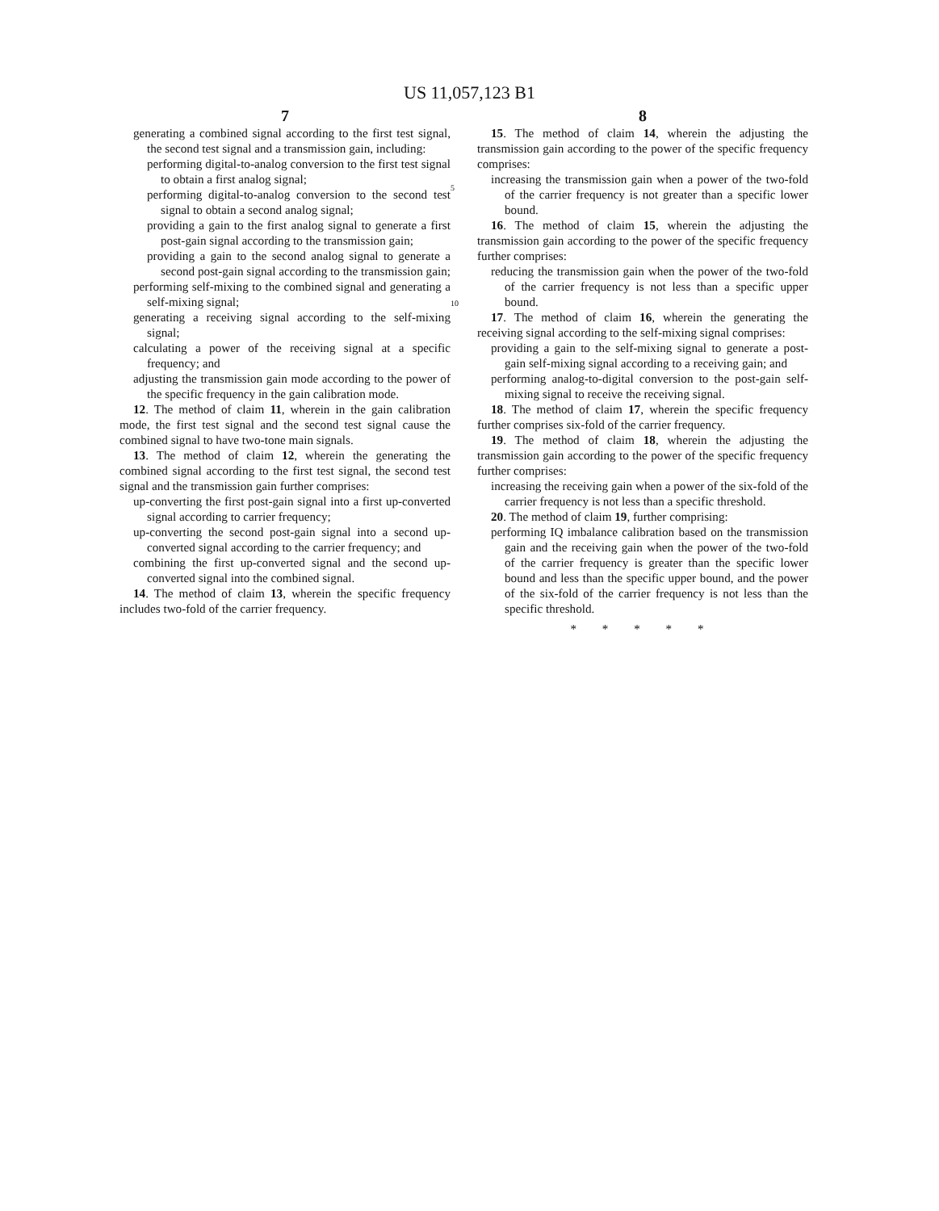US 11,057,123 B1
7
generating a combined signal according to the first test signal, the second test signal and a transmission gain, including:
performing digital-to-analog conversion to the first test signal to obtain a first analog signal;
performing digital-to-analog conversion to the second test signal to obtain a second analog signal;
providing a gain to the first analog signal to generate a first post-gain signal according to the transmission gain;
providing a gain to the second analog signal to generate a second post-gain signal according to the transmission gain;
performing self-mixing to the combined signal and generating a self-mixing signal;
generating a receiving signal according to the self-mixing signal;
calculating a power of the receiving signal at a specific frequency; and
adjusting the transmission gain mode according to the power of the specific frequency in the gain calibration mode.
12. The method of claim 11, wherein in the gain calibration mode, the first test signal and the second test signal cause the combined signal to have two-tone main signals.
13. The method of claim 12, wherein the generating the combined signal according to the first test signal, the second test signal and the transmission gain further comprises:
up-converting the first post-gain signal into a first up-converted signal according to carrier frequency;
up-converting the second post-gain signal into a second up-converted signal according to the carrier frequency; and
combining the first up-converted signal and the second up-converted signal into the combined signal.
14. The method of claim 13, wherein the specific frequency includes two-fold of the carrier frequency.
5
10
8
15. The method of claim 14, wherein the adjusting the transmission gain according to the power of the specific frequency comprises:
increasing the transmission gain when a power of the two-fold of the carrier frequency is not greater than a specific lower bound.
16. The method of claim 15, wherein the adjusting the transmission gain according to the power of the specific frequency further comprises:
reducing the transmission gain when the power of the two-fold of the carrier frequency is not less than a specific upper bound.
17. The method of claim 16, wherein the generating the receiving signal according to the self-mixing signal comprises:
providing a gain to the self-mixing signal to generate a post-gain self-mixing signal according to a receiving gain; and
performing analog-to-digital conversion to the post-gain self-mixing signal to receive the receiving signal.
18. The method of claim 17, wherein the specific frequency further comprises six-fold of the carrier frequency.
19. The method of claim 18, wherein the adjusting the transmission gain according to the power of the specific frequency further comprises:
increasing the receiving gain when a power of the six-fold of the carrier frequency is not less than a specific threshold.
20. The method of claim 19, further comprising:
performing IQ imbalance calibration based on the transmission gain and the receiving gain when the power of the two-fold of the carrier frequency is greater than the specific lower bound and less than the specific upper bound, and the power of the six-fold of the carrier frequency is not less than the specific threshold.
* * * * *